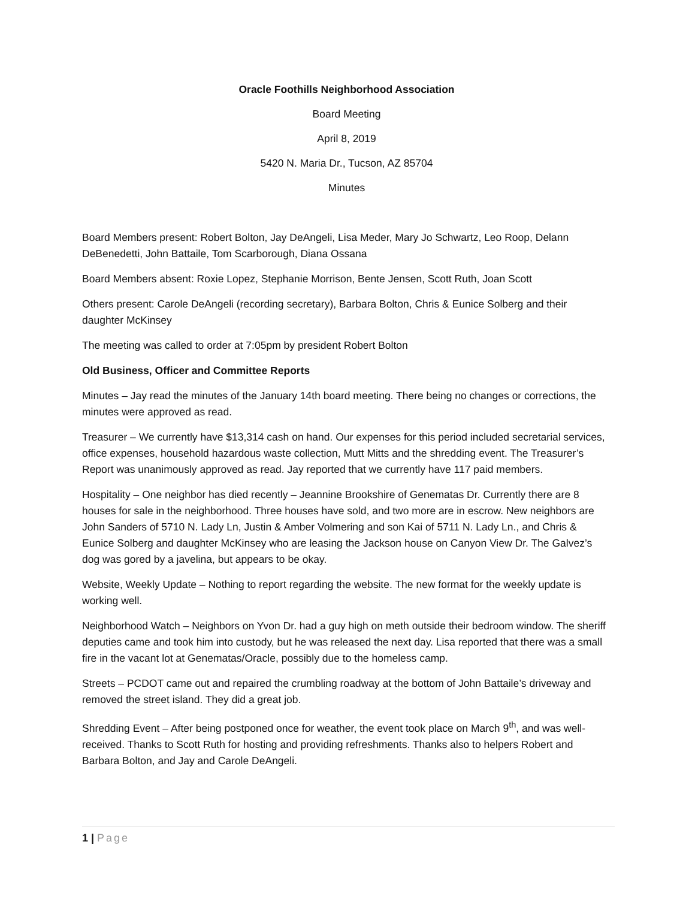Oracle Foothills Neighborhood Association
Board Meeting
April 8, 2019
5420 N. Maria Dr., Tucson, AZ 85704
Minutes
Board Members present: Robert Bolton, Jay DeAngeli, Lisa Meder, Mary Jo Schwartz, Leo Roop, Delann DeBenedetti, John Battaile, Tom Scarborough, Diana Ossana
Board Members absent: Roxie Lopez, Stephanie Morrison, Bente Jensen, Scott Ruth, Joan Scott
Others present: Carole DeAngeli (recording secretary), Barbara Bolton, Chris & Eunice Solberg and their daughter McKinsey
The meeting was called to order at 7:05pm by president Robert Bolton
Old Business, Officer and Committee Reports
Minutes – Jay read the minutes of the January 14th board meeting. There being no changes or corrections, the minutes were approved as read.
Treasurer – We currently have $13,314 cash on hand. Our expenses for this period included secretarial services, office expenses, household hazardous waste collection, Mutt Mitts and the shredding event. The Treasurer’s Report was unanimously approved as read. Jay reported that we currently have 117 paid members.
Hospitality – One neighbor has died recently – Jeannine Brookshire of Genematas Dr. Currently there are 8 houses for sale in the neighborhood. Three houses have sold, and two more are in escrow. New neighbors are John Sanders of 5710 N. Lady Ln, Justin & Amber Volmering and son Kai of 5711 N. Lady Ln., and Chris & Eunice Solberg and daughter McKinsey who are leasing the Jackson house on Canyon View Dr. The Galvez’s dog was gored by a javelina, but appears to be okay.
Website, Weekly Update – Nothing to report regarding the website. The new format for the weekly update is working well.
Neighborhood Watch – Neighbors on Yvon Dr. had a guy high on meth outside their bedroom window. The sheriff deputies came and took him into custody, but he was released the next day. Lisa reported that there was a small fire in the vacant lot at Genematas/Oracle, possibly due to the homeless camp.
Streets – PCDOT came out and repaired the crumbling roadway at the bottom of John Battaile’s driveway and removed the street island. They did a great job.
Shredding Event – After being postponed once for weather, the event took place on March 9<sup>th</sup>, and was well-received. Thanks to Scott Ruth for hosting and providing refreshments. Thanks also to helpers Robert and Barbara Bolton, and Jay and Carole DeAngeli.
1 | Page